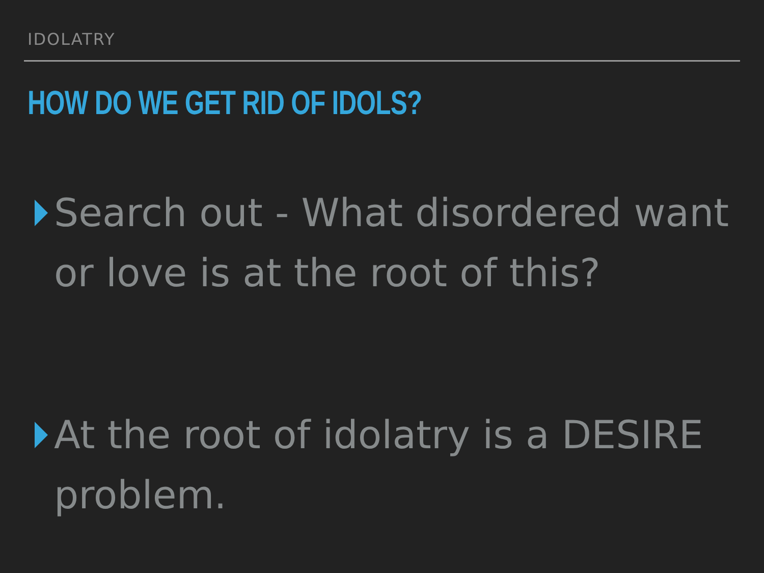IDOLATRY
HOW DO WE GET RID OF IDOLS?
Search out - What disordered want or love is at the root of this?
At the root of idolatry is a DESIRE problem.